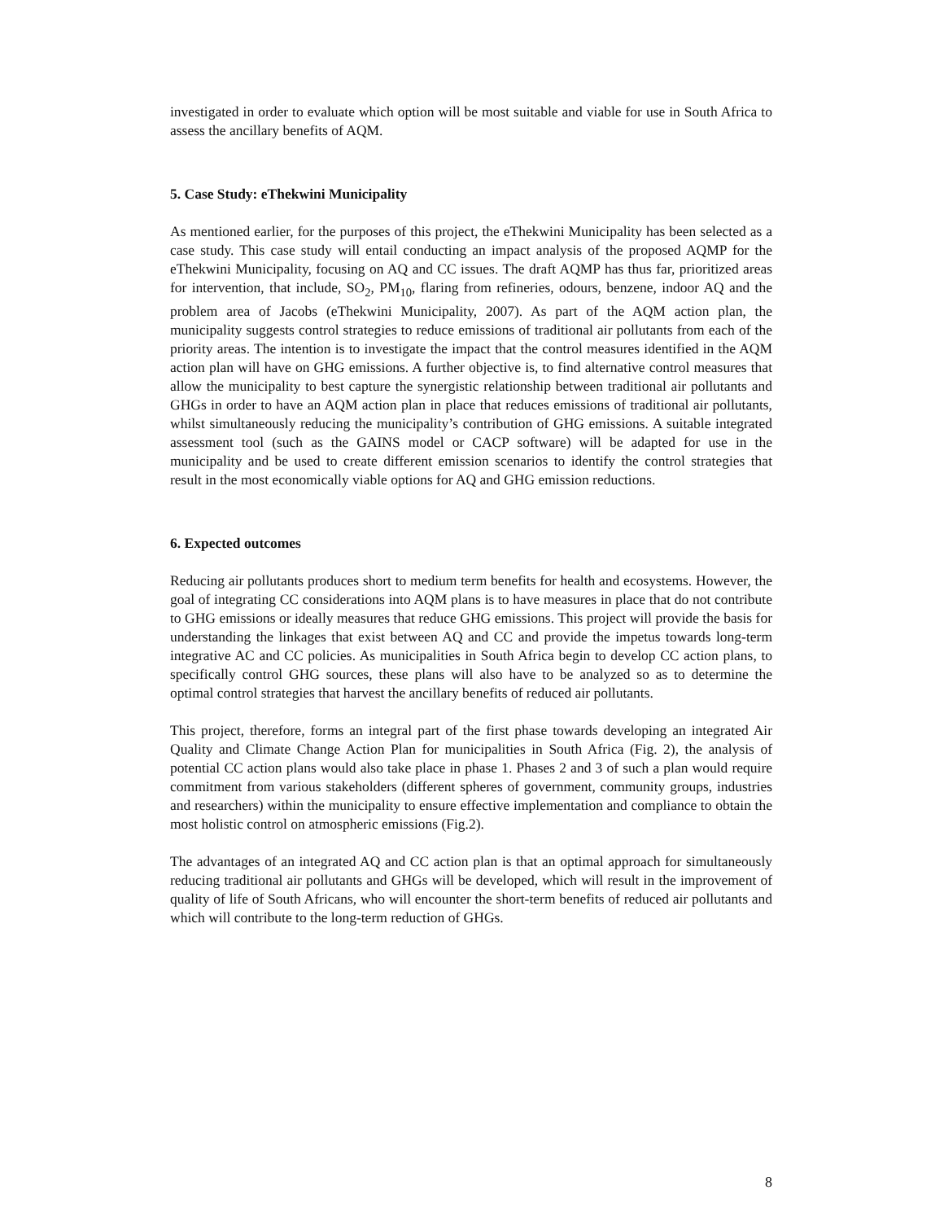investigated in order to evaluate which option will be most suitable and viable for use in South Africa to assess the ancillary benefits of AQM.
5. Case Study: eThekwini Municipality
As mentioned earlier, for the purposes of this project, the eThekwini Municipality has been selected as a case study. This case study will entail conducting an impact analysis of the proposed AQMP for the eThekwini Municipality, focusing on AQ and CC issues. The draft AQMP has thus far, prioritized areas for intervention, that include, SO<sub>2</sub>, PM<sub>10</sub>, flaring from refineries, odours, benzene, indoor AQ and the problem area of Jacobs (eThekwini Municipality, 2007). As part of the AQM action plan, the municipality suggests control strategies to reduce emissions of traditional air pollutants from each of the priority areas. The intention is to investigate the impact that the control measures identified in the AQM action plan will have on GHG emissions. A further objective is, to find alternative control measures that allow the municipality to best capture the synergistic relationship between traditional air pollutants and GHGs in order to have an AQM action plan in place that reduces emissions of traditional air pollutants, whilst simultaneously reducing the municipality’s contribution of GHG emissions. A suitable integrated assessment tool (such as the GAINS model or CACP software) will be adapted for use in the municipality and be used to create different emission scenarios to identify the control strategies that result in the most economically viable options for AQ and GHG emission reductions.
6. Expected outcomes
Reducing air pollutants produces short to medium term benefits for health and ecosystems. However, the goal of integrating CC considerations into AQM plans is to have measures in place that do not contribute to GHG emissions or ideally measures that reduce GHG emissions. This project will provide the basis for understanding the linkages that exist between AQ and CC and provide the impetus towards long-term integrative AC and CC policies. As municipalities in South Africa begin to develop CC action plans, to specifically control GHG sources, these plans will also have to be analyzed so as to determine the optimal control strategies that harvest the ancillary benefits of reduced air pollutants.
This project, therefore, forms an integral part of the first phase towards developing an integrated Air Quality and Climate Change Action Plan for municipalities in South Africa (Fig. 2), the analysis of potential CC action plans would also take place in phase 1. Phases 2 and 3 of such a plan would require commitment from various stakeholders (different spheres of government, community groups, industries and researchers) within the municipality to ensure effective implementation and compliance to obtain the most holistic control on atmospheric emissions (Fig.2).
The advantages of an integrated AQ and CC action plan is that an optimal approach for simultaneously reducing traditional air pollutants and GHGs will be developed, which will result in the improvement of quality of life of South Africans, who will encounter the short-term benefits of reduced air pollutants and which will contribute to the long-term reduction of GHGs.
8